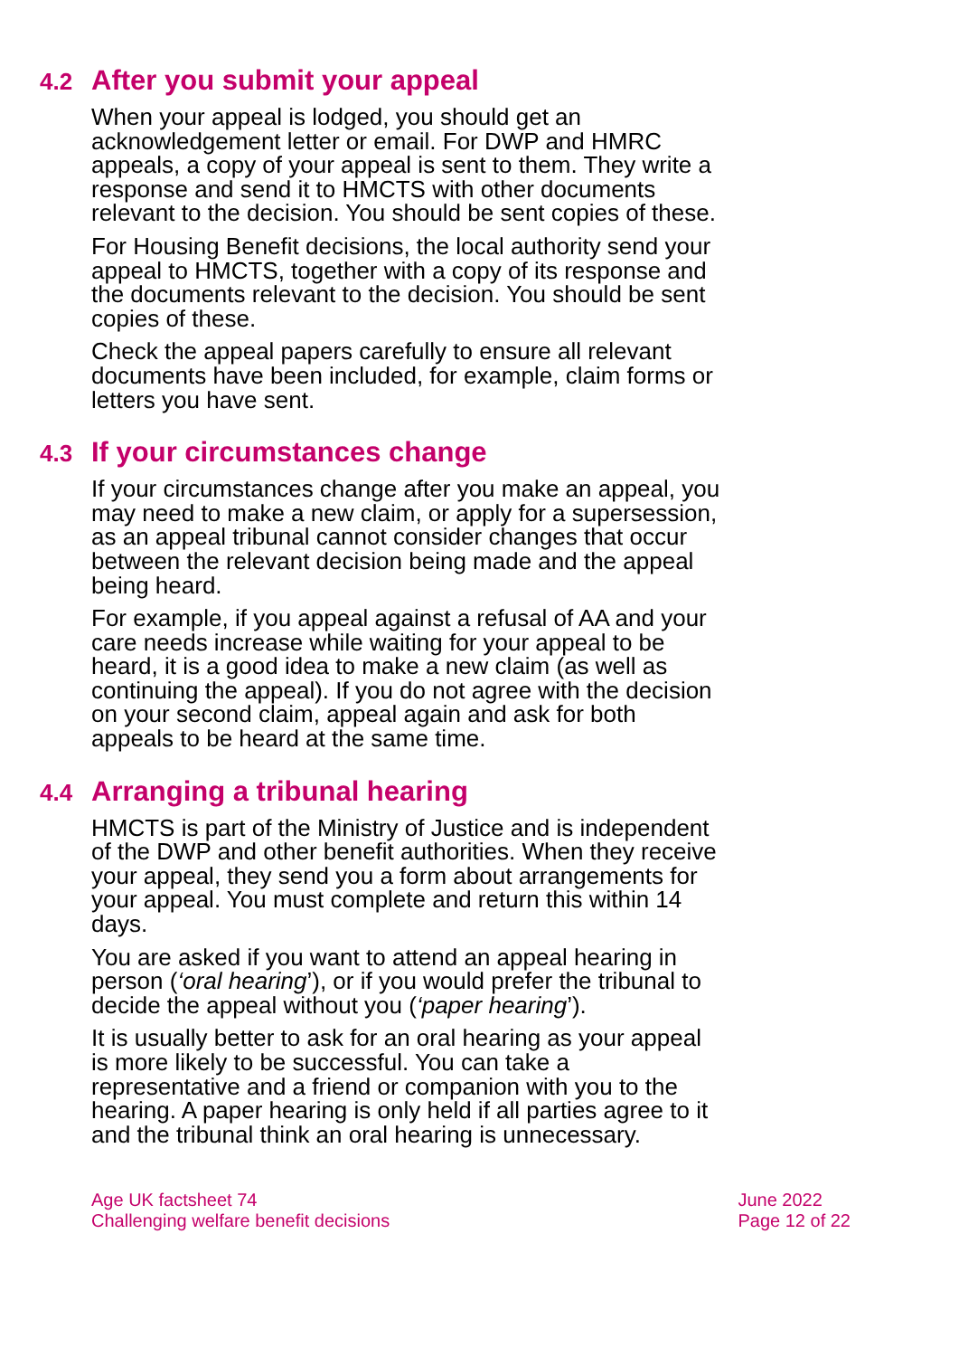4.2 After you submit your appeal
When your appeal is lodged, you should get an acknowledgement letter or email. For DWP and HMRC appeals, a copy of your appeal is sent to them. They write a response and send it to HMCTS with other documents relevant to the decision. You should be sent copies of these.
For Housing Benefit decisions, the local authority send your appeal to HMCTS, together with a copy of its response and the documents relevant to the decision. You should be sent copies of these.
Check the appeal papers carefully to ensure all relevant documents have been included, for example, claim forms or letters you have sent.
4.3 If your circumstances change
If your circumstances change after you make an appeal, you may need to make a new claim, or apply for a supersession, as an appeal tribunal cannot consider changes that occur between the relevant decision being made and the appeal being heard.
For example, if you appeal against a refusal of AA and your care needs increase while waiting for your appeal to be heard, it is a good idea to make a new claim (as well as continuing the appeal). If you do not agree with the decision on your second claim, appeal again and ask for both appeals to be heard at the same time.
4.4 Arranging a tribunal hearing
HMCTS is part of the Ministry of Justice and is independent of the DWP and other benefit authorities. When they receive your appeal, they send you a form about arrangements for your appeal. You must complete and return this within 14 days.
You are asked if you want to attend an appeal hearing in person (‘oral hearing’), or if you would prefer the tribunal to decide the appeal without you (‘paper hearing’).
It is usually better to ask for an oral hearing as your appeal is more likely to be successful. You can take a representative and a friend or companion with you to the hearing. A paper hearing is only held if all parties agree to it and the tribunal think an oral hearing is unnecessary.
Age UK factsheet 74
Challenging welfare benefit decisions
June 2022
Page 12 of 22